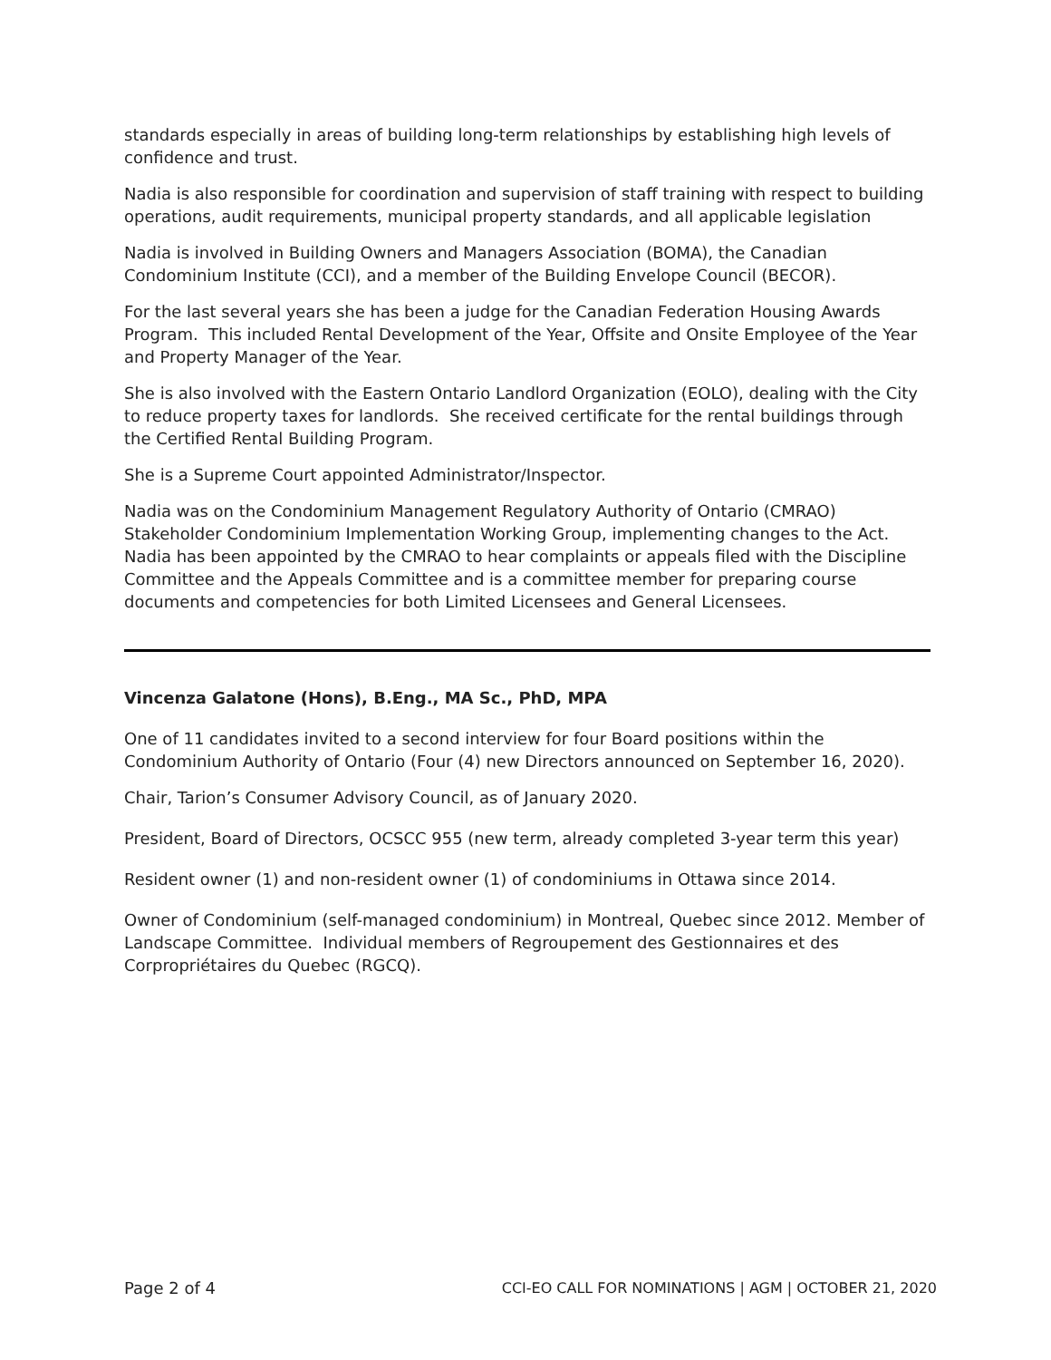standards especially in areas of building long-term relationships by establishing high levels of confidence and trust.
Nadia is also responsible for coordination and supervision of staff training with respect to building operations, audit requirements, municipal property standards, and all applicable legislation
Nadia is involved in Building Owners and Managers Association (BOMA), the Canadian Condominium Institute (CCI), and a member of the Building Envelope Council (BECOR).
For the last several years she has been a judge for the Canadian Federation Housing Awards Program. This included Rental Development of the Year, Offsite and Onsite Employee of the Year and Property Manager of the Year.
She is also involved with the Eastern Ontario Landlord Organization (EOLO), dealing with the City to reduce property taxes for landlords. She received certificate for the rental buildings through the Certified Rental Building Program.
She is a Supreme Court appointed Administrator/Inspector.
Nadia was on the Condominium Management Regulatory Authority of Ontario (CMRAO) Stakeholder Condominium Implementation Working Group, implementing changes to the Act. Nadia has been appointed by the CMRAO to hear complaints or appeals filed with the Discipline Committee and the Appeals Committee and is a committee member for preparing course documents and competencies for both Limited Licensees and General Licensees.
Vincenza Galatone (Hons), B.Eng., MA Sc., PhD, MPA
One of 11 candidates invited to a second interview for four Board positions within the Condominium Authority of Ontario (Four (4) new Directors announced on September 16, 2020).
Chair, Tarion’s Consumer Advisory Council, as of January 2020.
President, Board of Directors, OCSCC 955 (new term, already completed 3-year term this year)
Resident owner (1) and non-resident owner (1) of condominiums in Ottawa since 2014.
Owner of Condominium (self-managed condominium) in Montreal, Quebec since 2012. Member of Landscape Committee. Individual members of Regroupement des Gestionnaires et des Corpropriétaires du Quebec (RGCQ).
Page 2 of 4 CCI-EO CALL FOR NOMINATIONS | AGM | OCTOBER 21, 2020